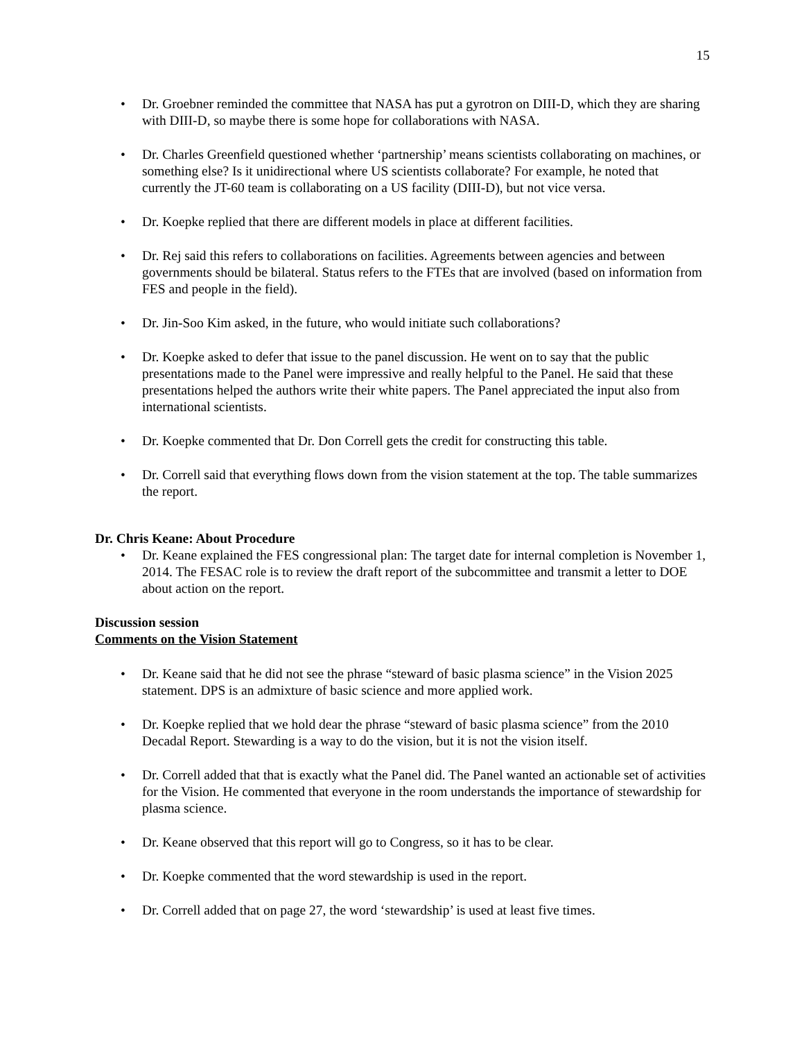15
• Dr. Groebner reminded the committee that NASA has put a gyrotron on DIII-D, which they are sharing with DIII-D, so maybe there is some hope for collaborations with NASA.
• Dr. Charles Greenfield questioned whether ‘partnership’ means scientists collaborating on machines, or something else? Is it unidirectional where US scientists collaborate? For example, he noted that currently the JT-60 team is collaborating on a US facility (DIII-D), but not vice versa.
• Dr. Koepke replied that there are different models in place at different facilities.
• Dr. Rej said this refers to collaborations on facilities. Agreements between agencies and between governments should be bilateral. Status refers to the FTEs that are involved (based on information from FES and people in the field).
• Dr. Jin-Soo Kim asked, in the future, who would initiate such collaborations?
• Dr. Koepke asked to defer that issue to the panel discussion. He went on to say that the public presentations made to the Panel were impressive and really helpful to the Panel. He said that these presentations helped the authors write their white papers. The Panel appreciated the input also from international scientists.
• Dr. Koepke commented that Dr. Don Correll gets the credit for constructing this table.
• Dr. Correll said that everything flows down from the vision statement at the top. The table summarizes the report.
Dr. Chris Keane: About Procedure
• Dr. Keane explained the FES congressional plan: The target date for internal completion is November 1, 2014. The FESAC role is to review the draft report of the subcommittee and transmit a letter to DOE about action on the report.
Discussion session
Comments on the Vision Statement
• Dr. Keane said that he did not see the phrase “steward of basic plasma science” in the Vision 2025 statement. DPS is an admixture of basic science and more applied work.
• Dr. Koepke replied that we hold dear the phrase “steward of basic plasma science” from the 2010 Decadal Report. Stewarding is a way to do the vision, but it is not the vision itself.
• Dr. Correll added that that is exactly what the Panel did. The Panel wanted an actionable set of activities for the Vision. He commented that everyone in the room understands the importance of stewardship for plasma science.
• Dr. Keane observed that this report will go to Congress, so it has to be clear.
• Dr. Koepke commented that the word stewardship is used in the report.
• Dr. Correll added that on page 27, the word ‘stewardship’ is used at least five times.